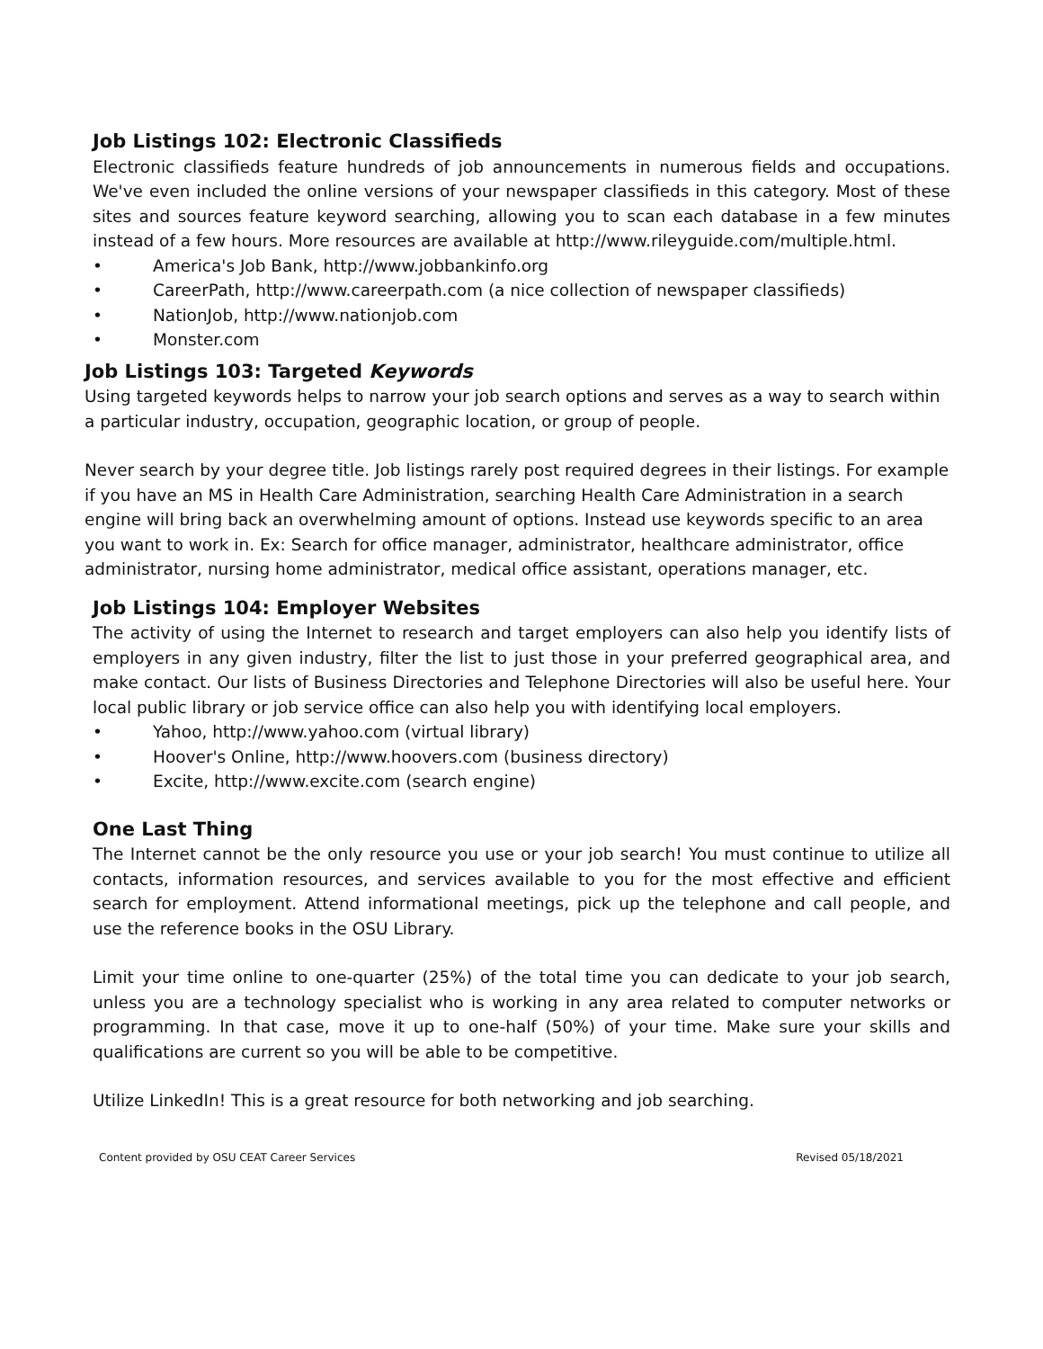Job Listings 102: Electronic Classifieds
Electronic classifieds feature hundreds of job announcements in numerous fields and occupations. We've even included the online versions of your newspaper classifieds in this category. Most of these sites and sources feature keyword searching, allowing you to scan each database in a few minutes instead of a few hours. More resources are available at http://www.rileyguide.com/multiple.html.
• America's Job Bank, http://www.jobbankinfo.org
• CareerPath, http://www.careerpath.com (a nice collection of newspaper classifieds)
• NationJob, http://www.nationjob.com
• Monster.com
Job Listings 103: Targeted Keywords
Using targeted keywords helps to narrow your job search options and serves as a way to search within a particular industry, occupation, geographic location, or group of people.
Never search by your degree title. Job listings rarely post required degrees in their listings. For example if you have an MS in Health Care Administration, searching Health Care Administration in a search engine will bring back an overwhelming amount of options. Instead use keywords specific to an area you want to work in. Ex: Search for office manager, administrator, healthcare administrator, office administrator, nursing home administrator, medical office assistant, operations manager, etc.
Job Listings 104: Employer Websites
The activity of using the Internet to research and target employers can also help you identify lists of employers in any given industry, filter the list to just those in your preferred geographical area, and make contact. Our lists of Business Directories and Telephone Directories will also be useful here. Your local public library or job service office can also help you with identifying local employers.
• Yahoo, http://www.yahoo.com (virtual library)
• Hoover's Online, http://www.hoovers.com (business directory)
• Excite, http://www.excite.com (search engine)
One Last Thing
The Internet cannot be the only resource you use or your job search! You must continue to utilize all contacts, information resources, and services available to you for the most effective and efficient search for employment. Attend informational meetings, pick up the telephone and call people, and use the reference books in the OSU Library.
Limit your time online to one-quarter (25%) of the total time you can dedicate to your job search, unless you are a technology specialist who is working in any area related to computer networks or programming. In that case, move it up to one-half (50%) of your time. Make sure your skills and qualifications are current so you will be able to be competitive.
Utilize LinkedIn! This is a great resource for both networking and job searching.
Content provided by OSU CEAT Career Services Revised 05/18/2021